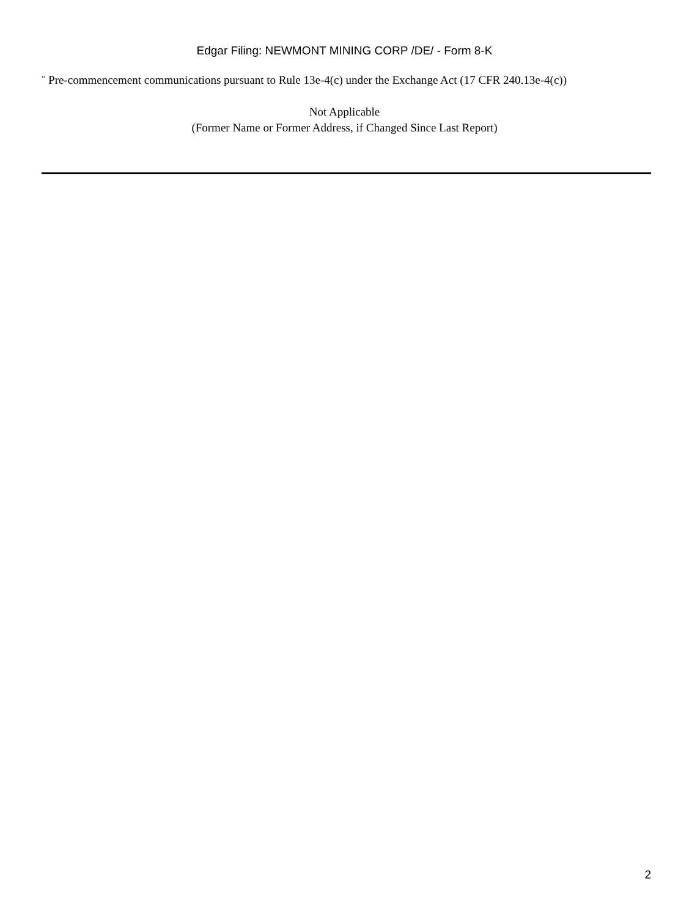Edgar Filing: NEWMONT MINING CORP /DE/ - Form 8-K
¨ Pre-commencement communications pursuant to Rule 13e-4(c) under the Exchange Act (17 CFR 240.13e-4(c))
Not Applicable
(Former Name or Former Address, if Changed Since Last Report)
2